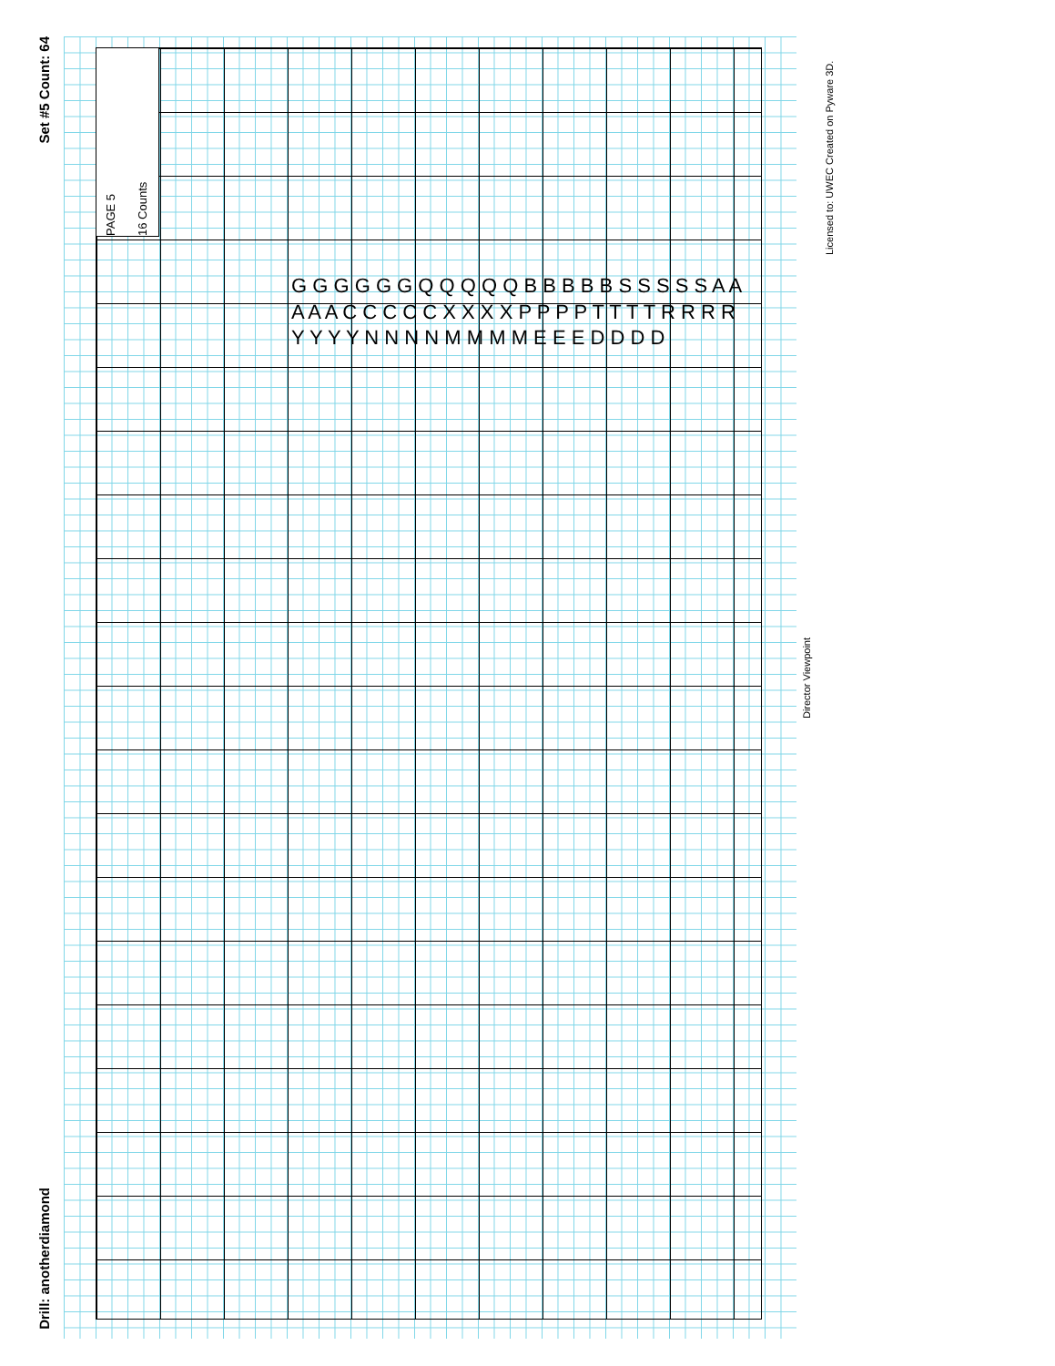Set #5 Count: 64
Drill: anotherdiamond
PAGE 5
16 Counts
Director Viewpoint
Licensed to: UWEC Created on Pyware 3D.
G G G G G G Q Q Q Q Q B B B B B S S S S S A A A A A C C C C C X X X X P P P P T T T T R R R R Y Y Y Y N N N N M M M M E E E D D D D